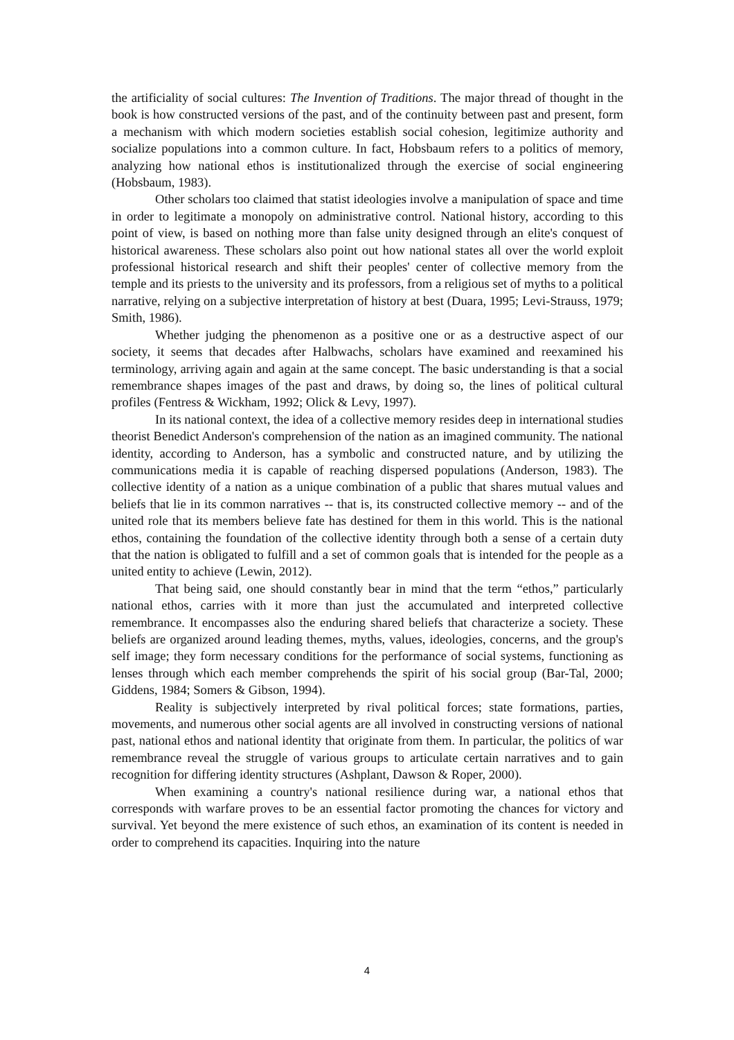the artificiality of social cultures: The Invention of Traditions. The major thread of thought in the book is how constructed versions of the past, and of the continuity between past and present, form a mechanism with which modern societies establish social cohesion, legitimize authority and socialize populations into a common culture. In fact, Hobsbaum refers to a politics of memory, analyzing how national ethos is institutionalized through the exercise of social engineering (Hobsbaum, 1983).
Other scholars too claimed that statist ideologies involve a manipulation of space and time in order to legitimate a monopoly on administrative control. National history, according to this point of view, is based on nothing more than false unity designed through an elite's conquest of historical awareness. These scholars also point out how national states all over the world exploit professional historical research and shift their peoples' center of collective memory from the temple and its priests to the university and its professors, from a religious set of myths to a political narrative, relying on a subjective interpretation of history at best (Duara, 1995; Levi-Strauss, 1979; Smith, 1986).
Whether judging the phenomenon as a positive one or as a destructive aspect of our society, it seems that decades after Halbwachs, scholars have examined and reexamined his terminology, arriving again and again at the same concept. The basic understanding is that a social remembrance shapes images of the past and draws, by doing so, the lines of political cultural profiles (Fentress & Wickham, 1992; Olick & Levy, 1997).
In its national context, the idea of a collective memory resides deep in international studies theorist Benedict Anderson's comprehension of the nation as an imagined community. The national identity, according to Anderson, has a symbolic and constructed nature, and by utilizing the communications media it is capable of reaching dispersed populations (Anderson, 1983). The collective identity of a nation as a unique combination of a public that shares mutual values and beliefs that lie in its common narratives -- that is, its constructed collective memory -- and of the united role that its members believe fate has destined for them in this world. This is the national ethos, containing the foundation of the collective identity through both a sense of a certain duty that the nation is obligated to fulfill and a set of common goals that is intended for the people as a united entity to achieve (Lewin, 2012).
That being said, one should constantly bear in mind that the term “ethos,” particularly national ethos, carries with it more than just the accumulated and interpreted collective remembrance. It encompasses also the enduring shared beliefs that characterize a society. These beliefs are organized around leading themes, myths, values, ideologies, concerns, and the group's self image; they form necessary conditions for the performance of social systems, functioning as lenses through which each member comprehends the spirit of his social group (Bar-Tal, 2000; Giddens, 1984; Somers & Gibson, 1994).
Reality is subjectively interpreted by rival political forces; state formations, parties, movements, and numerous other social agents are all involved in constructing versions of national past, national ethos and national identity that originate from them. In particular, the politics of war remembrance reveal the struggle of various groups to articulate certain narratives and to gain recognition for differing identity structures (Ashplant, Dawson & Roper, 2000).
When examining a country's national resilience during war, a national ethos that corresponds with warfare proves to be an essential factor promoting the chances for victory and survival. Yet beyond the mere existence of such ethos, an examination of its content is needed in order to comprehend its capacities. Inquiring into the nature
4